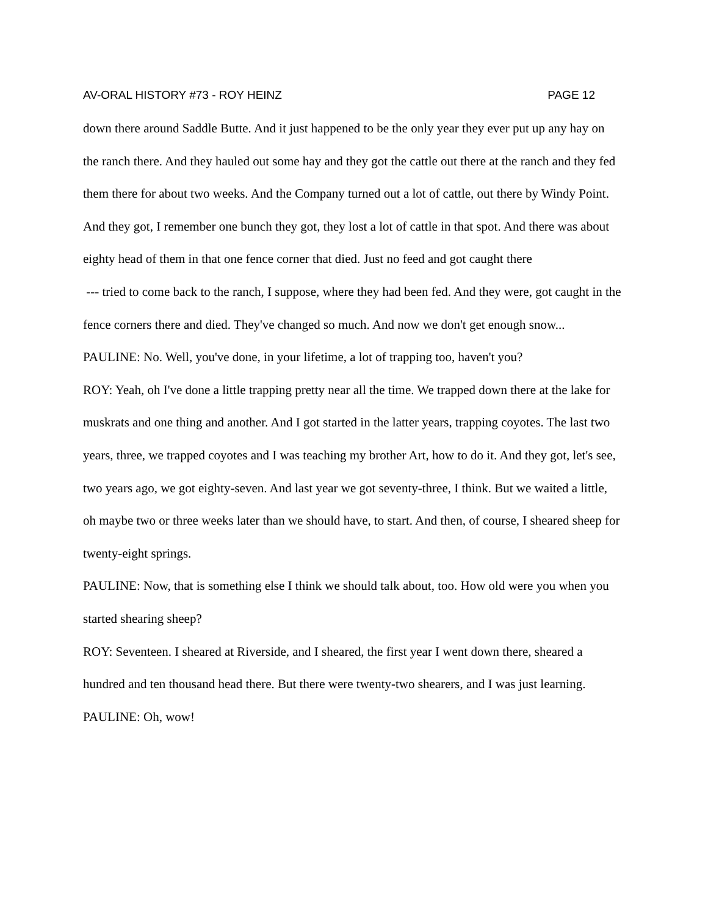AV-ORAL HISTORY #73 - ROY HEINZ PAGE 12
down there around Saddle Butte. And it just happened to be the only year they ever put up any hay on the ranch there. And they hauled out some hay and they got the cattle out there at the ranch and they fed them there for about two weeks. And the Company turned out a lot of cattle, out there by Windy Point. And they got, I remember one bunch they got, they lost a lot of cattle in that spot. And there was about eighty head of them in that one fence corner that died. Just no feed and got caught there
--- tried to come back to the ranch, I suppose, where they had been fed. And they were, got caught in the fence corners there and died. They've changed so much. And now we don't get enough snow...
PAULINE: No. Well, you've done, in your lifetime, a lot of trapping too, haven't you?
ROY: Yeah, oh I've done a little trapping pretty near all the time. We trapped down there at the lake for muskrats and one thing and another. And I got started in the latter years, trapping coyotes. The last two years, three, we trapped coyotes and I was teaching my brother Art, how to do it. And they got, let's see, two years ago, we got eighty-seven. And last year we got seventy-three, I think. But we waited a little, oh maybe two or three weeks later than we should have, to start. And then, of course, I sheared sheep for twenty-eight springs.
PAULINE: Now, that is something else I think we should talk about, too. How old were you when you started shearing sheep?
ROY: Seventeen. I sheared at Riverside, and I sheared, the first year I went down there, sheared a hundred and ten thousand head there. But there were twenty-two shearers, and I was just learning.
PAULINE: Oh, wow!